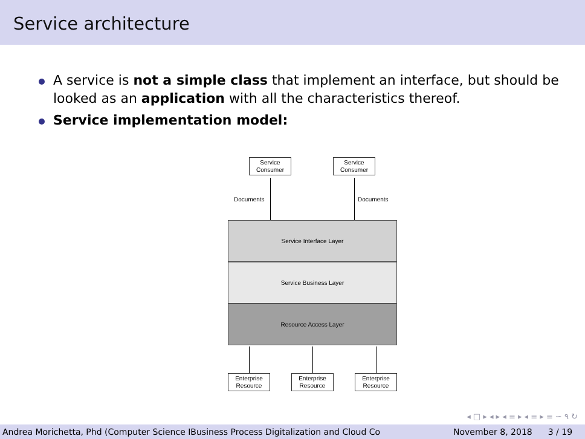Service architecture
A service is not a simple class that implement an interface, but should be looked as an application with all the characteristics thereof.
Service implementation model:
Service Consumer
Service Consumer
Documents Documents
Service Interface Layer
Service Business Layer
Resource Access Layer
Enterprise Resource
Enterprise Resource
Enterprise Resource
◂ □ ▸ ◂ ▸ ◂ ≡ ▸ ◂ ≡ ▸ ≡ ∽ ۹ ↻
Andrea Morichetta, Phd (Computer Science IBusiness Process Digitalization and Cloud Co November 8, 2018 3 / 19